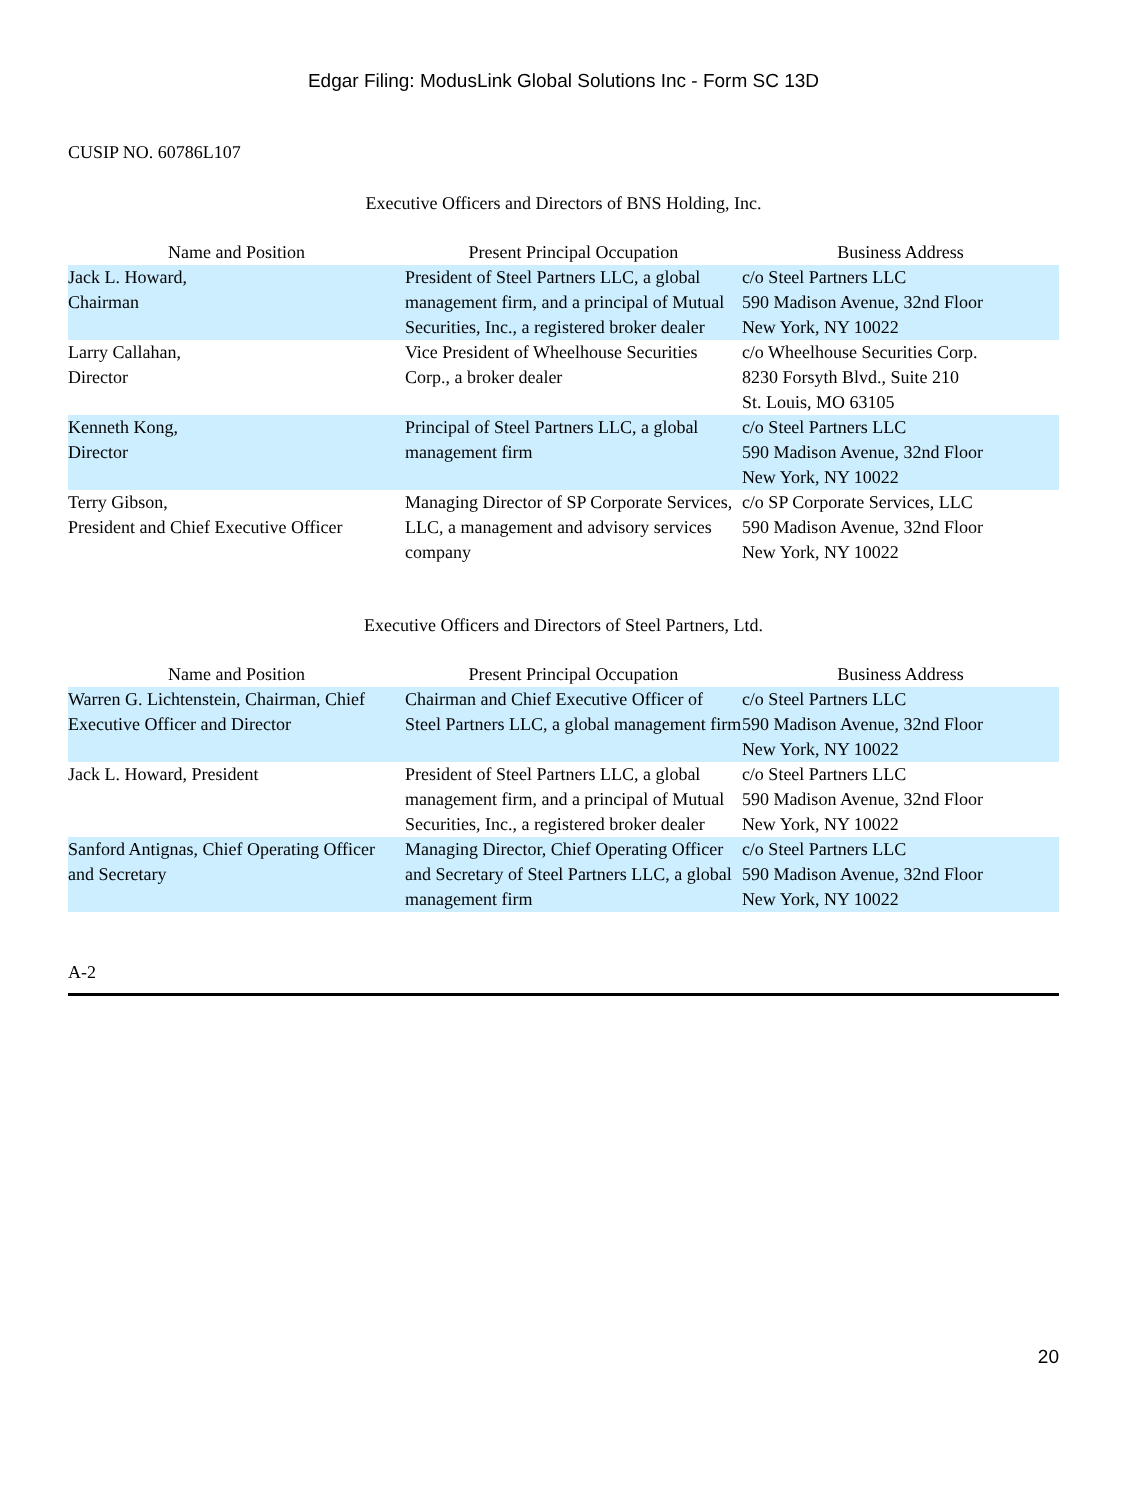Edgar Filing: ModusLink Global Solutions Inc - Form SC 13D
CUSIP NO. 60786L107
Executive Officers and Directors of BNS Holding, Inc.
| Name and Position | Present Principal Occupation | Business Address |
| --- | --- | --- |
| Jack L. Howard, Chairman | President of Steel Partners LLC, a global management firm, and a principal of Mutual Securities, Inc., a registered broker dealer | c/o Steel Partners LLC 590 Madison Avenue, 32nd Floor New York, NY 10022 |
| Larry Callahan, Director | Vice President of Wheelhouse Securities Corp., a broker dealer | c/o Wheelhouse Securities Corp. 8230 Forsyth Blvd., Suite 210 St. Louis, MO 63105 |
| Kenneth Kong, Director | Principal of Steel Partners LLC, a global management firm | c/o Steel Partners LLC 590 Madison Avenue, 32nd Floor New York, NY 10022 |
| Terry Gibson, President and Chief Executive Officer | Managing Director of SP Corporate Services, LLC, a management and advisory services company | c/o SP Corporate Services, LLC 590 Madison Avenue, 32nd Floor New York, NY 10022 |
Executive Officers and Directors of Steel Partners, Ltd.
| Name and Position | Present Principal Occupation | Business Address |
| --- | --- | --- |
| Warren G. Lichtenstein, Chairman, Chief Executive Officer and Director | Chairman and Chief Executive Officer of Steel Partners LLC, a global management firm | c/o Steel Partners LLC 590 Madison Avenue, 32nd Floor New York, NY 10022 |
| Jack L. Howard, President | President of Steel Partners LLC, a global management firm, and a principal of Mutual Securities, Inc., a registered broker dealer | c/o Steel Partners LLC 590 Madison Avenue, 32nd Floor New York, NY 10022 |
| Sanford Antignas, Chief Operating Officer and Secretary | Managing Director, Chief Operating Officer and Secretary of Steel Partners LLC, a global management firm | c/o Steel Partners LLC 590 Madison Avenue, 32nd Floor New York, NY 10022 |
A-2
20